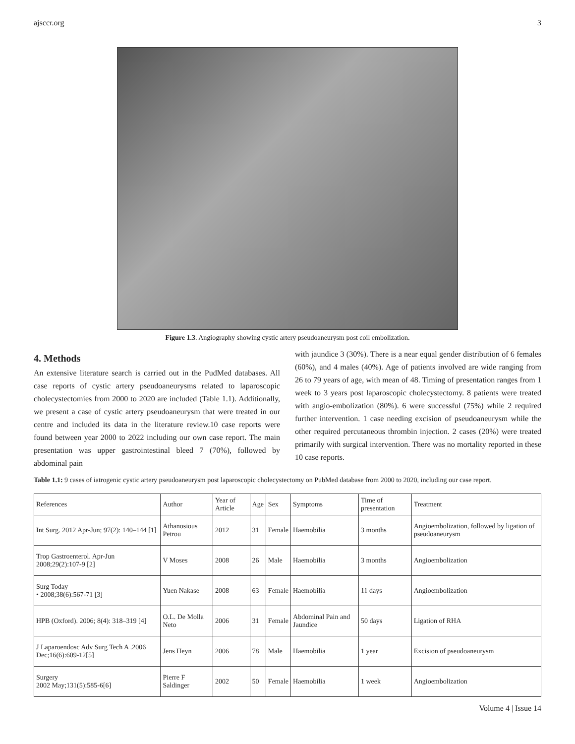ajsccr.org 3
Figure 1.3. Angiography showing cystic artery pseudoaneurysm post coil embolization.
4. Methods
An extensive literature search is carried out in the PudMed databases. All case reports of cystic artery pseudoaneurysms related to laparoscopic cholecystectomies from 2000 to 2020 are included (Table 1.1). Additionally, we present a case of cystic artery pseudoaneurysm that were treated in our centre and included its data in the literature review.10 case reports were found between year 2000 to 2022 including our own case report. The main presentation was upper gastrointestinal bleed 7 (70%), followed by abdominal pain
with jaundice 3 (30%). There is a near equal gender distribution of 6 females (60%), and 4 males (40%). Age of patients involved are wide ranging from 26 to 79 years of age, with mean of 48. Timing of presentation ranges from 1 week to 3 years post laparoscopic cholecystectomy. 8 patients were treated with angio-embolization (80%). 6 were successful (75%) while 2 required further intervention. 1 case needing excision of pseudoaneurysm while the other required percutaneous thrombin injection. 2 cases (20%) were treated primarily with surgical intervention. There was no mortality reported in these 10 case reports.
Table 1.1: 9 cases of iatrogenic cystic artery pseudoaneurysm post laparoscopic cholecystectomy on PubMed database from 2000 to 2020, including our case report.
| References | Author | Year of Article | Age | Sex | Symptoms | Time of presentation | Treatment |
| --- | --- | --- | --- | --- | --- | --- | --- |
| Int Surg. 2012 Apr-Jun; 97(2): 140–144 [1] | Athanosious Petrou | 2012 | 31 | Female | Haemobilia | 3 months | Angioembolization, followed by ligation of pseudoaneurysm |
| Trop Gastroenterol. Apr-Jun 2008;29(2):107-9 [2] | V Moses | 2008 | 26 | Male | Haemobilia | 3 months | Angioembolization |
| Surg Today • 2008;38(6):567-71 [3] | Yuen Nakase | 2008 | 63 | Female | Haemobilia | 11 days | Angioembolization |
| HPB (Oxford). 2006; 8(4): 318–319 [4] | O.L. De Molla Neto | 2006 | 31 | Female | Abdominal Pain and Jaundice | 50 days | Ligation of RHA |
| J Laparoendosc Adv Surg Tech A .2006 Dec;16(6):609-12[5] | Jens Heyn | 2006 | 78 | Male | Haemobilia | 1 year | Excision of pseudoaneurysm |
| Surgery 2002 May;131(5):585-6[6] | Pierre F Saldinger | 2002 | 50 | Female | Haemobilia | 1 week | Angioembolization |
Volume 4 | Issue 14